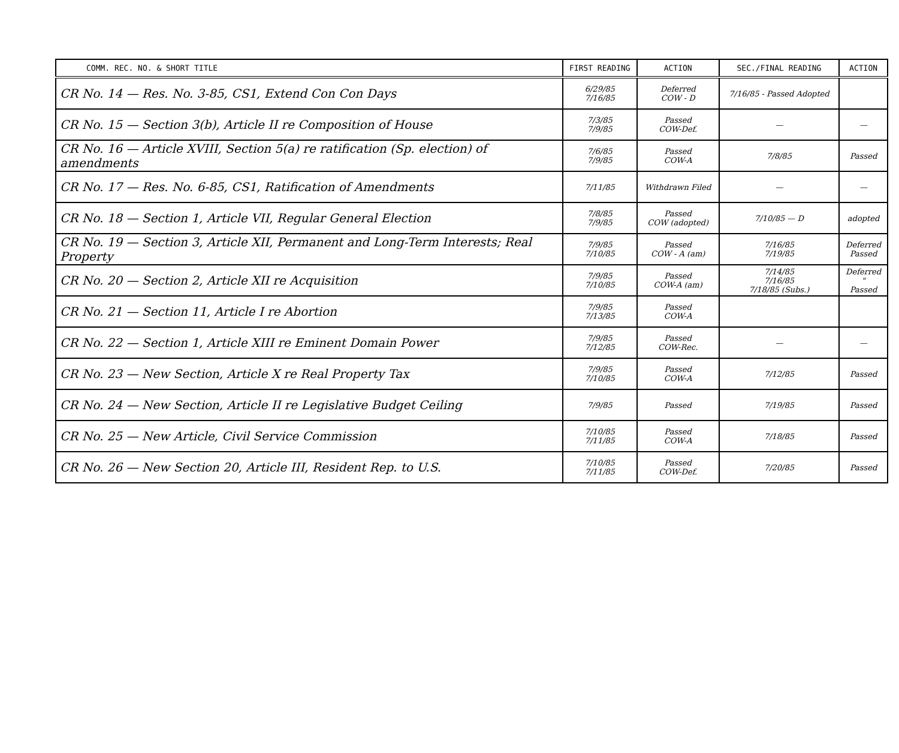| COMM. REC. NO. & SHORT TITLE | FIRST READING | ACTION | SEC./FINAL READING | ACTION |
| --- | --- | --- | --- | --- |
| CR No. 14 — Res. No. 3-85, CS1, Extend Con Con Days | 6/29/85 7/16/85 | Deferred COW - D | 7/16/85 - Passed Adopted | |
| CR No. 15 — Section 3(b), Article II re Composition of House | 7/3/85 7/9/85 | Passed COW-Def. | — | — |
| CR No. 16 — Article XVIII, Section 5(a) re ratification (Sp. election) of amendments | 7/6/85 7/9/85 | Passed COW-A | 7/8/85 | Passed |
| CR No. 17 — Res. No. 6-85, CS1, Ratification of Amendments | 7/11/85 | Withdrawn Filed | — | — |
| CR No. 18 — Section 1, Article VII, Regular General Election | 7/8/85 7/9/85 | Passed COW (adopted) | 7/10/85 — D | adopted |
| CR No. 19 — Section 3, Article XII, Permanent and Long-Term Interests; Real Property | 7/9/85 7/10/85 | Passed COW - A (am) | 7/16/85 7/19/85 | Deferred Passed |
| CR No. 20 — Section 2, Article XII re Acquisition | 7/9/85 7/10/85 | Passed COW-A (am) | 7/14/85 7/16/85 7/18/85 (Subs.) | Deferred " Passed |
| CR No. 21 — Section 11, Article I re Abortion | 7/9/85 7/13/85 | Passed COW-A | | |
| CR No. 22 — Section 1, Article XIII re Eminent Domain Power | 7/9/85 7/12/85 | Passed COW-Rec. | — | — |
| CR No. 23 — New Section, Article X re Real Property Tax | 7/9/85 7/10/85 | Passed COW-A | 7/12/85 | Passed |
| CR No. 24 — New Section, Article II re Legislative Budget Ceiling | 7/9/85 | Passed | 7/19/85 | Passed |
| CR No. 25 — New Article, Civil Service Commission | 7/10/85 7/11/85 | Passed COW-A | 7/18/85 | Passed |
| CR No. 26 — New Section 20, Article III, Resident Rep. to U.S. | 7/10/85 7/11/85 | Passed COW-Def. | 7/20/85 | Passed |